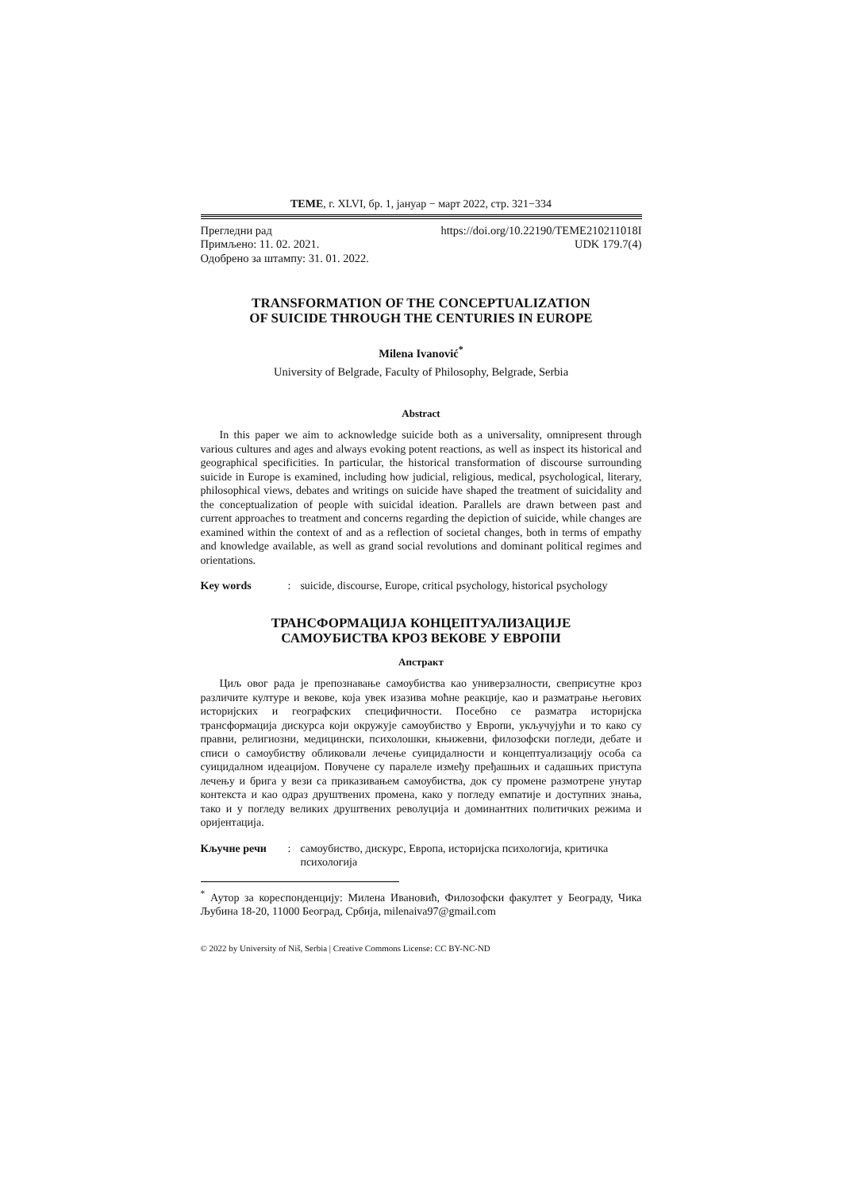ТЕМЕ, г. XLVI, бр. 1, јануар − март 2022, стр. 321−334
Прегледни рад https://doi.org/10.22190/TEME210211018I
Примљено: 11. 02. 2021. UDK 179.7(4)
Одобрено за штампу: 31. 01. 2022.
TRANSFORMATION OF THE CONCEPTUALIZATION
OF SUICIDE THROUGH THE CENTURIES IN EUROPE
Milena Ivanović<sup>*</sup>
University of Belgrade, Faculty of Philosophy, Belgrade, Serbia
Abstract
In this paper we aim to acknowledge suicide both as a universality, omnipresent through various cultures and ages and always evoking potent reactions, as well as inspect its historical and geographical specificities. In particular, the historical transformation of discourse surrounding suicide in Europe is examined, including how judicial, religious, medical, psychological, literary, philosophical views, debates and writings on suicide have shaped the treatment of suicidality and the conceptualization of people with suicidal ideation. Parallels are drawn between past and current approaches to treatment and concerns regarding the depiction of suicide, while changes are examined within the context of and as a reflection of societal changes, both in terms of empathy and knowledge available, as well as grand social revolutions and dominant political regimes and orientations.
Key words: suicide, discourse, Europe, critical psychology, historical psychology
ТРАНСФОРМАЦИЈА КОНЦЕПТУАЛИЗАЦИЈЕ
САМОУБИСТВА КРОЗ ВЕКОВЕ У ЕВРОПИ
Апстракт
Циљ овог рада је препознавање самоубиства као универзалности, свеприсутне кроз различите културе и векове, која увек изазива моћне реакције, као и разматрање његових историјских и географских специфичности. Посебно се разматра историјска трансформација дискурса који окружује самоубиство у Европи, укључујући и то како су правни, религиозни, медицински, психолошки, књижевни, филозофски погледи, дебате и списи о самоубиству обликовали лечење суицидалности и концептуализацију особа са суицидалном идеацијом. Повучене су паралеле између пређашњих и садашњих приступа лечењу и брига у вези са приказивањем самоубиства, док су промене размотрене унутар контекста и као одраз друштвених промена, како у погледу емпатије и доступних знања, тако и у погледу великих друштвених револуција и доминантних политичких режима и оријентација.
Кључне речи: самоубиство, дискурс, Европа, историјска психологија, критичка психологија
<sup>*</sup> Аутор за кореспонденцију: Милена Ивановић, Филозофски факултет у Београду, Чика Љубина 18-20, 11000 Београд, Србија, milenaiva97@gmail.com
© 2022 by University of Niš, Serbia | Creative Commons License: CC BY-NC-ND